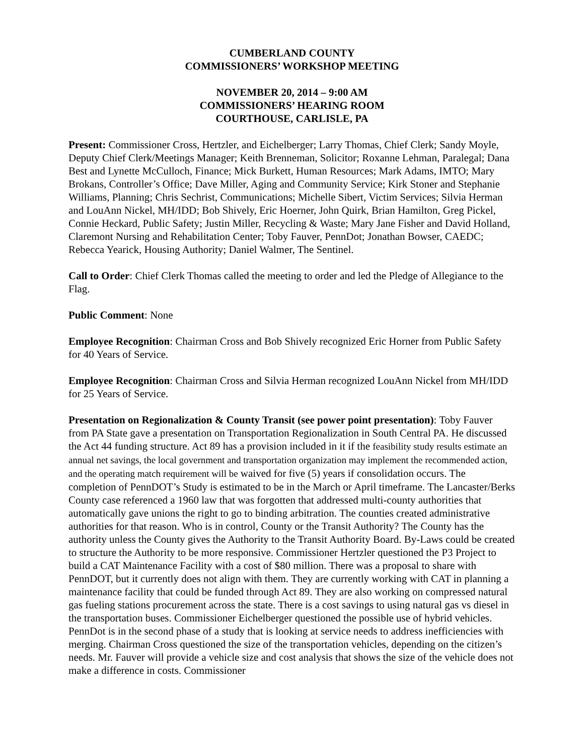CUMBERLAND COUNTY
COMMISSIONERS’ WORKSHOP MEETING
NOVEMBER 20, 2014 – 9:00 AM
COMMISSIONERS’ HEARING ROOM
COURTHOUSE, CARLISLE, PA
Present: Commissioner Cross, Hertzler, and Eichelberger; Larry Thomas, Chief Clerk; Sandy Moyle, Deputy Chief Clerk/Meetings Manager; Keith Brenneman, Solicitor; Roxanne Lehman, Paralegal; Dana Best and Lynette McCulloch, Finance; Mick Burkett, Human Resources; Mark Adams, IMTO; Mary Brokans, Controller’s Office; Dave Miller, Aging and Community Service; Kirk Stoner and Stephanie Williams, Planning; Chris Sechrist, Communications; Michelle Sibert, Victim Services; Silvia Herman and LouAnn Nickel, MH/IDD; Bob Shively, Eric Hoerner, John Quirk, Brian Hamilton, Greg Pickel, Connie Heckard, Public Safety; Justin Miller, Recycling & Waste; Mary Jane Fisher and David Holland, Claremont Nursing and Rehabilitation Center; Toby Fauver, PennDot; Jonathan Bowser, CAEDC; Rebecca Yearick, Housing Authority; Daniel Walmer, The Sentinel.
Call to Order: Chief Clerk Thomas called the meeting to order and led the Pledge of Allegiance to the Flag.
Public Comment: None
Employee Recognition: Chairman Cross and Bob Shively recognized Eric Horner from Public Safety for 40 Years of Service.
Employee Recognition: Chairman Cross and Silvia Herman recognized LouAnn Nickel from MH/IDD for 25 Years of Service.
Presentation on Regionalization & County Transit (see power point presentation): Toby Fauver from PA State gave a presentation on Transportation Regionalization in South Central PA. He discussed the Act 44 funding structure. Act 89 has a provision included in it if the feasibility study results estimate an annual net savings, the local government and transportation organization may implement the recommended action, and the operating match requirement will be waived for five (5) years if consolidation occurs. The completion of PennDOT’s Study is estimated to be in the March or April timeframe. The Lancaster/Berks County case referenced a 1960 law that was forgotten that addressed multi-county authorities that automatically gave unions the right to go to binding arbitration. The counties created administrative authorities for that reason. Who is in control, County or the Transit Authority? The County has the authority unless the County gives the Authority to the Transit Authority Board. By-Laws could be created to structure the Authority to be more responsive. Commissioner Hertzler questioned the P3 Project to build a CAT Maintenance Facility with a cost of $80 million. There was a proposal to share with PennDOT, but it currently does not align with them. They are currently working with CAT in planning a maintenance facility that could be funded through Act 89. They are also working on compressed natural gas fueling stations procurement across the state. There is a cost savings to using natural gas vs diesel in the transportation buses. Commissioner Eichelberger questioned the possible use of hybrid vehicles. PennDot is in the second phase of a study that is looking at service needs to address inefficiencies with merging. Chairman Cross questioned the size of the transportation vehicles, depending on the citizen’s needs. Mr. Fauver will provide a vehicle size and cost analysis that shows the size of the vehicle does not make a difference in costs. Commissioner